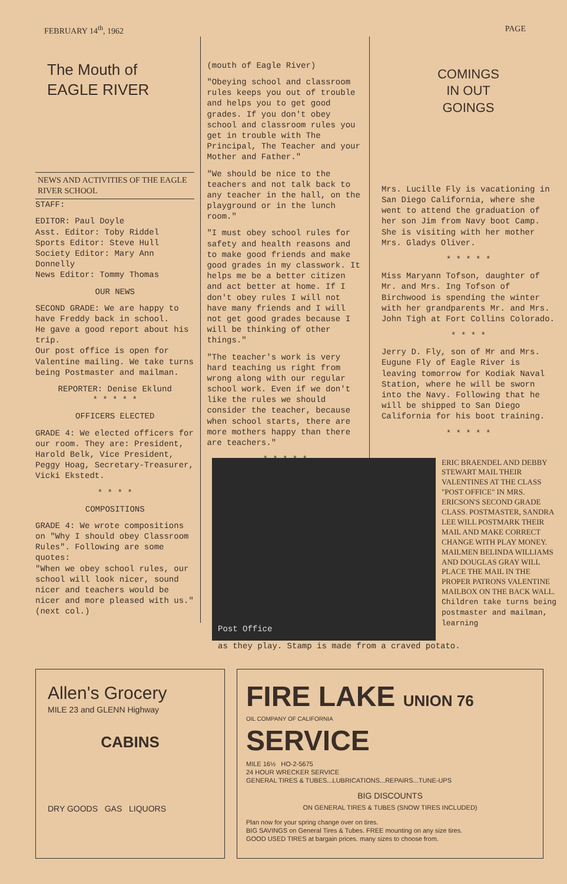FEBRUARY 14<sup>th</sup>, 1962 PAGE
The Mouth of EAGLE RIVER
NEWS AND ACTIVITIES OF THE EAGLE RIVER SCHOOL
STAFF:
EDITOR: Paul Doyle
Asst. Editor: Toby Riddel
Sports Editor: Steve Hull
Society Editor: Mary Ann Donnelly
News Editor: Tommy Thomas
OUR NEWS
SECOND GRADE: We are happy to have Freddy back in school.
He gave a good report about his trip.
Our post office is open for Valentine mailing. We take turns being Postmaster and mailman.
REPORTER: Denise Eklund
* * * * *
OFFICERS ELECTED
GRADE 4: We elected officers for our room. They are: President, Harold Belk, Vice President, Peggy Hoag, Secretary-Treasurer, Vicki Ekstedt.
* * * *
COMPOSITIONS
GRADE 4: We wrote compositions on "Why I should obey Classroom Rules". Following are some quotes:
"When we obey school rules, our school will look nicer, sound nicer and teachers would be nicer and more pleased with us."
(next col.)
(mouth of Eagle River)
"Obeying school and classroom rules keeps you out of trouble and helps you to get good grades. If you don't obey school and classroom rules you get in trouble with The Principal, The Teacher and your Mother and Father."
"We should be nice to the teachers and not talk back to any teacher in the hall, on the playground or in the lunch room."
"I must obey school rules for safety and health reasons and to make good friends and make good grades in my classwork. It helps me be a better citizen and act better at home. If I don't obey rules I will not have many friends and I will not get good grades because I will be thinking of other things."
"The teacher's work is very hard teaching us right from wrong along with our regular school work. Even if we don't like the rules we should consider the teacher, because when school starts, there are more mothers happy than there are teachers."
* * * * *
COMINGS
IN OUT
GOINGS
Mrs. Lucille Fly is vacationing in San Diego California, where she went to attend the graduation of her son Jim from Navy boot Camp. She is visiting with her mother Mrs. Gladys Oliver.
* * * * *
Miss Maryann Tofson, daughter of Mr. and Mrs. Ing Tofson of Birchwood is spending the winter with her grandparents Mr. and Mrs. John Tigh at Fort Collins Colorado.
* * * *
Jerry D. Fly, son of Mr and Mrs. Eugune Fly of Eagle River is leaving tomorrow for Kodiak Naval Station, where he will be sworn into the Navy. Following that he will be shipped to San Diego California for his boot training.
* * * * *
Post Office
ERIC BRAENDEL AND DEBBY STEWART MAIL THEIR VALENTINES AT THE CLASS "POST OFFICE" IN MRS. ERICSON'S SECOND GRADE CLASS. POSTMASTER, SANDRA LEE WILL POSTMARK THEIR MAIL AND MAKE CORRECT CHANGE WITH PLAY MONEY. MAILMEN BELINDA WILLIAMS AND DOUGLAS GRAY WILL PLACE THE MAIL IN THE PROPER PATRONS VALENTINE MAILBOX ON THE BACK WALL. Children take turns being postmaster and mailman, learning
as they play. Stamp is made from a craved potato.
Allen's Grocery
MILE 23 and GLENN Highway
CABINS
DRY GOODS GAS LIQUORS
FIRE LAKE UNION 76
OIL COMPANY OF CALIFORNIA
SERVICE
MILE 16½ HO-2-5675
24 HOUR WRECKER SERVICE
GENERAL TIRES & TUBES...LUBRICATIONS...REPAIRS...TUNE-UPS
BIG DISCOUNTS
ON GENERAL TIRES & TUBES (SNOW TIRES INCLUDED)
Plan now for your spring change over on tires.
BIG SAVINGS on General Tires & Tubes. FREE mounting on any size tires.
GOOD USED TIRES at bargain prices. many sizes to choose from.